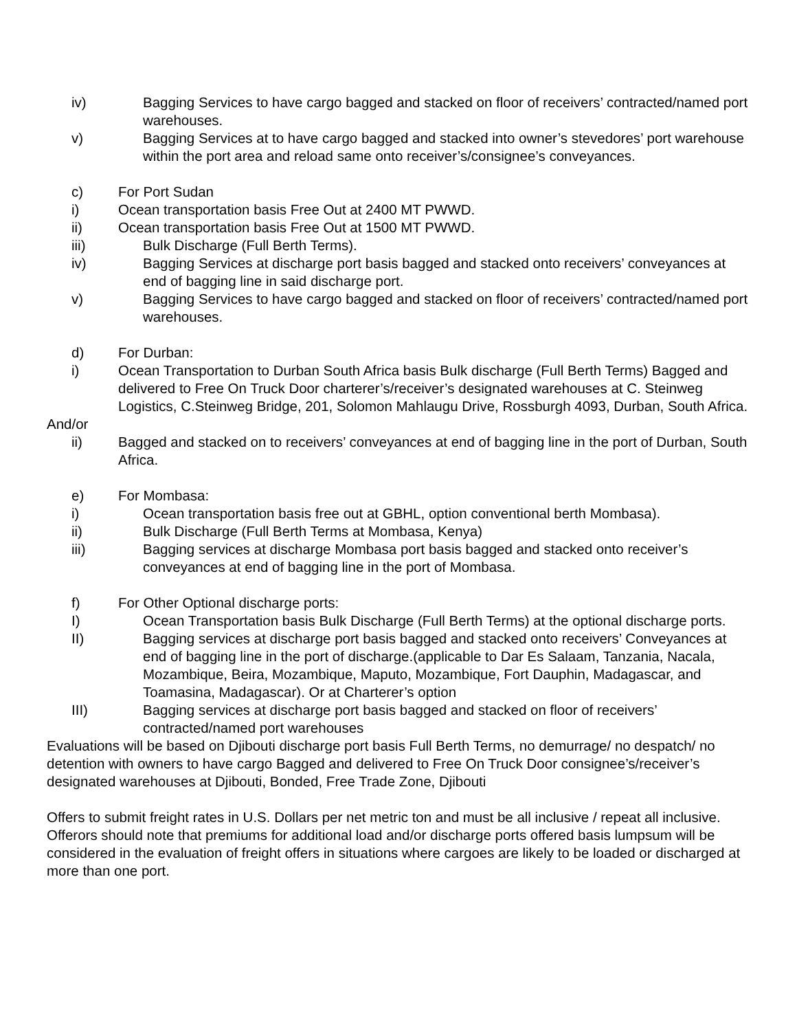iv) Bagging Services to have cargo bagged and stacked on floor of receivers’ contracted/named port warehouses.
v) Bagging Services at to have cargo bagged and stacked into owner’s stevedores’ port warehouse within the port area and reload same onto receiver’s/consignee’s conveyances.
c) For Port Sudan
i) Ocean transportation basis Free Out at 2400 MT PWWD.
ii) Ocean transportation basis Free Out at 1500 MT PWWD.
iii) Bulk Discharge (Full Berth Terms).
iv) Bagging Services at discharge port basis bagged and stacked onto receivers’ conveyances at end of bagging line in said discharge port.
v) Bagging Services to have cargo bagged and stacked on floor of receivers’ contracted/named port warehouses.
d) For Durban:
i) Ocean Transportation to Durban South Africa basis Bulk discharge (Full Berth Terms) Bagged and delivered to Free On Truck Door charterer’s/receiver’s designated warehouses at C. Steinweg Logistics, C.Steinweg Bridge, 201, Solomon Mahlaugu Drive, Rossburgh 4093, Durban, South Africa.
And/or
ii) Bagged and stacked on to receivers’ conveyances at end of bagging line in the port of Durban, South Africa.
e) For Mombasa:
i) Ocean transportation basis free out at GBHL, option conventional berth Mombasa).
ii) Bulk Discharge (Full Berth Terms at Mombasa, Kenya)
iii) Bagging services at discharge Mombasa port basis bagged and stacked onto receiver’s conveyances at end of bagging line in the port of Mombasa.
f) For Other Optional discharge ports:
I) Ocean Transportation basis Bulk Discharge (Full Berth Terms) at the optional discharge ports.
II) Bagging services at discharge port basis bagged and stacked onto receivers’ Conveyances at end of bagging line in the port of discharge.(applicable to Dar Es Salaam, Tanzania, Nacala, Mozambique, Beira, Mozambique, Maputo, Mozambique, Fort Dauphin, Madagascar, and Toamasina, Madagascar). Or at Charterer’s option
III) Bagging services at discharge port basis bagged and stacked on floor of receivers’ contracted/named port warehouses
Evaluations will be based on Djibouti discharge port basis Full Berth Terms, no demurrage/ no despatch/ no detention with owners to have cargo Bagged and delivered to Free On Truck Door consignee’s/receiver’s designated warehouses at Djibouti, Bonded, Free Trade Zone, Djibouti
Offers to submit freight rates in U.S. Dollars per net metric ton and must be all inclusive / repeat all inclusive. Offerors should note that premiums for additional load and/or discharge ports offered basis lumpsum will be considered in the evaluation of freight offers in situations where cargoes are likely to be loaded or discharged at more than one port.